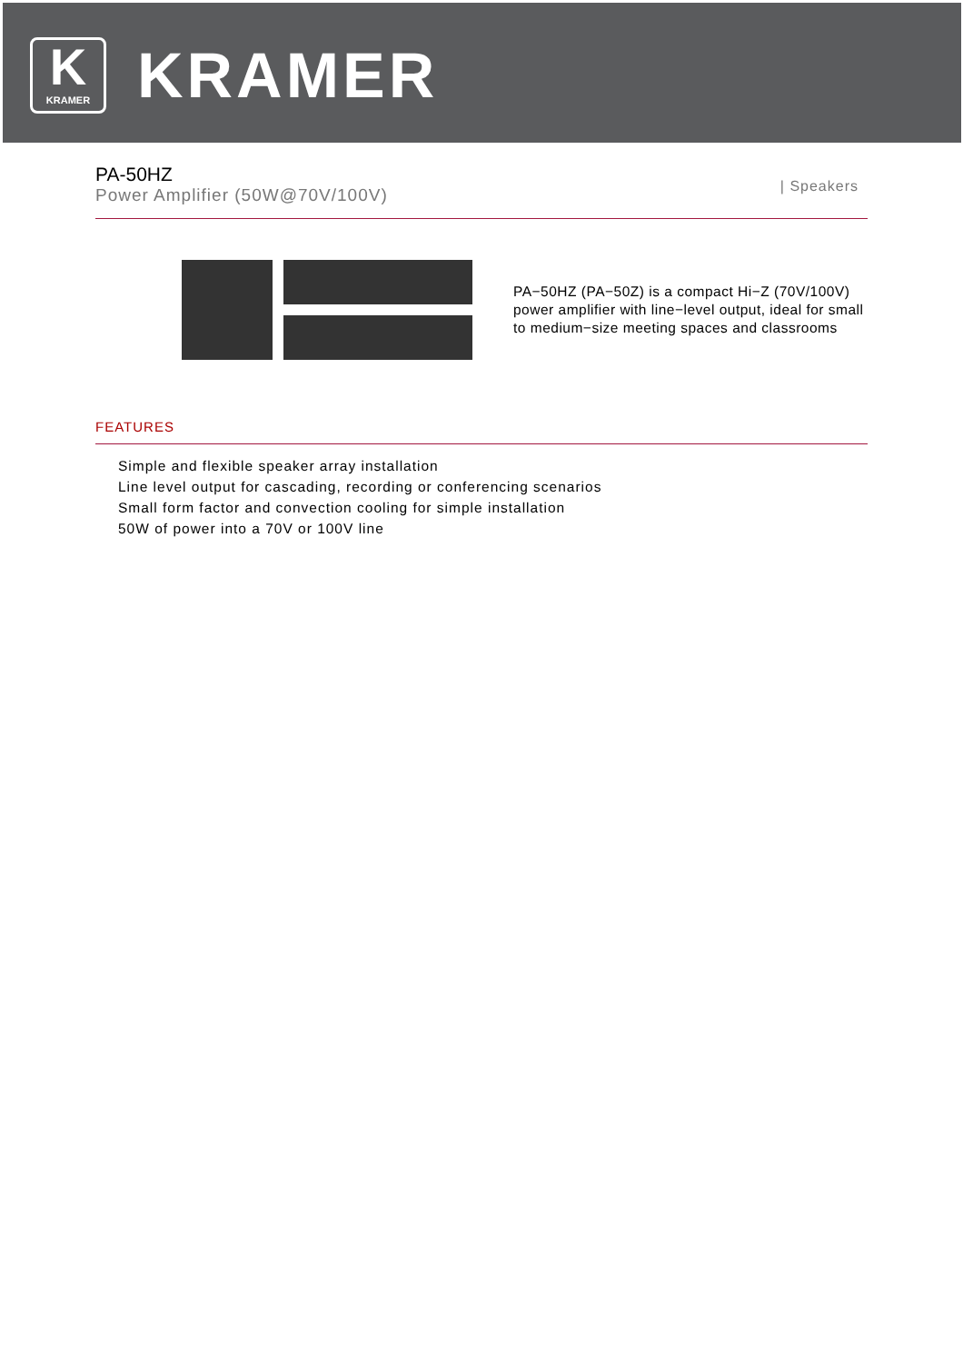K
KRAMER
KRAMER
| Speakers
PA-50HZ
Power Amplifier (50W@70V/100V)
PA−50HZ (PA−50Z) is a compact Hi−Z (70V/100V)
power amplifier with line−level output, ideal for small
to medium−size meeting spaces and classrooms
FEATURES
Simple and flexible speaker array installation
Line level output for cascading, recording or conferencing scenarios
Small form factor and convection cooling for simple installation
50W of power into a 70V or 100V line